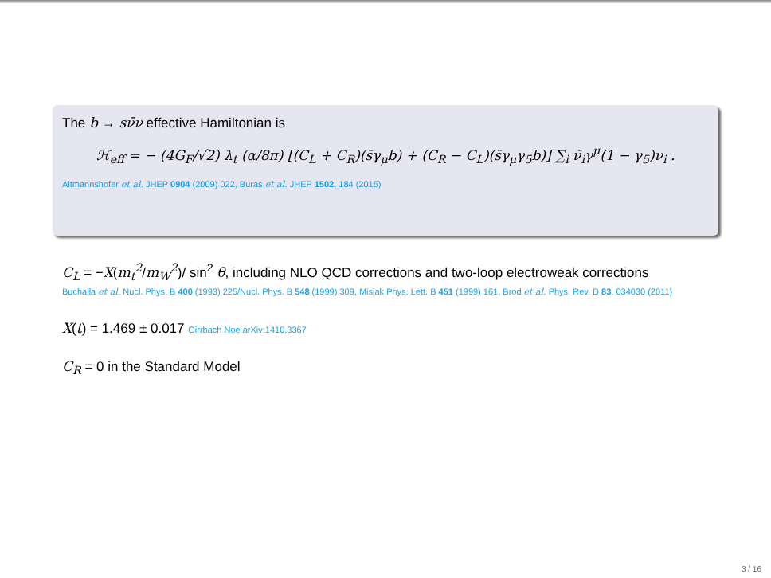The b → sν̄ν effective Hamiltonian is
ℋ<sub>eff</sub> = − (4G<sub>F</sub>/√2) λ<sub>t</sub> (α/8π) [(C<sub>L</sub> + C<sub>R</sub>)(s̄γ<sub>μ</sub>b) + (C<sub>R</sub> − C<sub>L</sub>)(s̄γ<sub>μ</sub>γ<sub>5</sub>b)] ∑<sub>i</sub> ν̄<sub>i</sub>γ<sup>μ</sup>(1 − γ<sub>5</sub>)ν<sub>i</sub> .
Altmannshofer et al. JHEP 0904 (2009) 022, Buras et al. JHEP 1502, 184 (2015)
C<sub>L</sub> = −X(m<sub>t</sub><sup>2</sup>/m<sub>W</sub><sup>2</sup>)/ sin<sup>2</sup> θ, including NLO QCD corrections and two-loop electroweak corrections
Buchalla et al. Nucl. Phys. B 400 (1993) 225/Nucl. Phys. B 548 (1999) 309, Misiak Phys. Lett. B 451 (1999) 161, Brod et al. Phys. Rev. D 83, 034030 (2011)
X(t) = 1.469 ± 0.017 Girrbach Noe arXiv:1410.3367
C<sub>R</sub> = 0 in the Standard Model
3 / 16